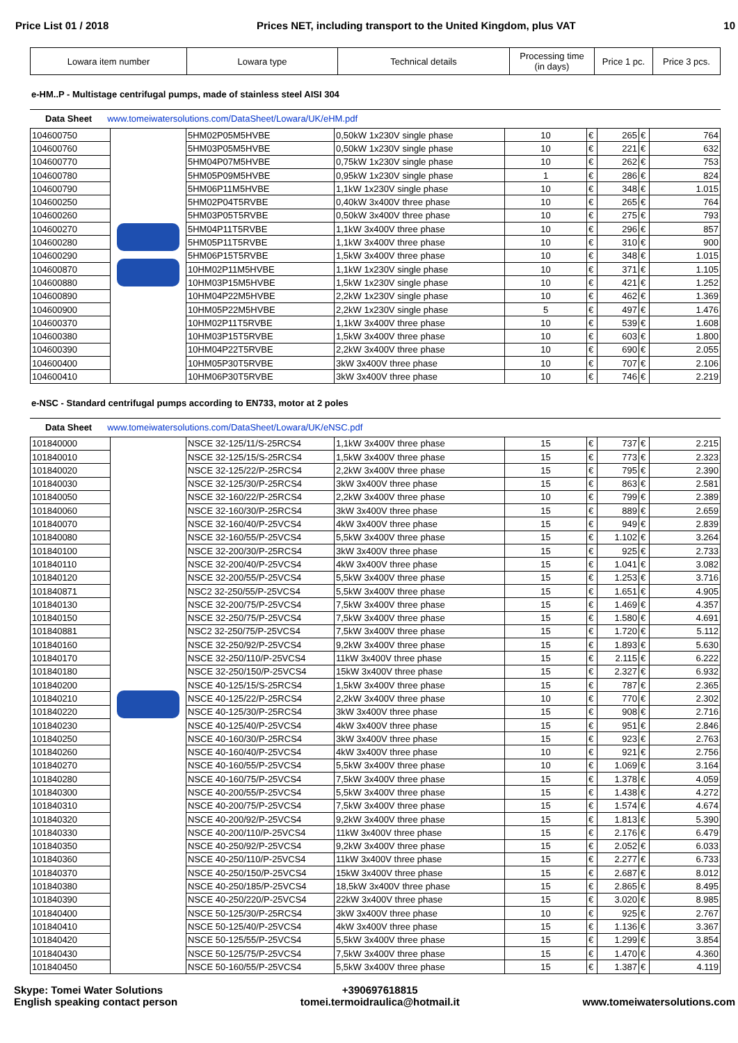Price List 01 / 2018 Prices NET, including transport to the United Kingdom, plus VAT 10
| Lowara item number | Lowara type | Technical details | Processing time (in days) | Price 1 pc. | Price 3 pcs. |
| --- | --- | --- | --- | --- | --- |
e-HM..P - Multistage centrifugal pumps, made of stainless steel AISI 304
Data Sheet www.tomeiwatersolutions.com/DataSheet/Lowara/UK/eHM.pdf
| 104600750 | | 5HM02P05M5HVBE | 0,50kW 1x230V single phase | 10 | € | 265 | € | 764 |
| 104600760 | | 5HM03P05M5HVBE | 0,50kW 1x230V single phase | 10 | € | 221 | € | 632 |
| 104600770 | | 5HM04P07M5HVBE | 0,75kW 1x230V single phase | 10 | € | 262 | € | 753 |
| 104600780 | | 5HM05P09M5HVBE | 0,95kW 1x230V single phase | 1 | € | 286 | € | 824 |
| 104600790 | | 5HM06P11M5HVBE | 1,1kW 1x230V single phase | 10 | € | 348 | € | 1.015 |
| 104600250 | | 5HM02P04T5RVBE | 0,40kW 3x400V three phase | 10 | € | 265 | € | 764 |
| 104600260 | | 5HM03P05T5RVBE | 0,50kW 3x400V three phase | 10 | € | 275 | € | 793 |
| 104600270 | | 5HM04P11T5RVBE | 1,1kW 3x400V three phase | 10 | € | 296 | € | 857 |
| 104600280 | | 5HM05P11T5RVBE | 1,1kW 3x400V three phase | 10 | € | 310 | € | 900 |
| 104600290 | | 5HM06P15T5RVBE | 1,5kW 3x400V three phase | 10 | € | 348 | € | 1.015 |
| 104600870 | | 10HM02P11M5HVBE | 1,1kW 1x230V single phase | 10 | € | 371 | € | 1.105 |
| 104600880 | | 10HM03P15M5HVBE | 1,5kW 1x230V single phase | 10 | € | 421 | € | 1.252 |
| 104600890 | | 10HM04P22M5HVBE | 2,2kW 1x230V single phase | 10 | € | 462 | € | 1.369 |
| 104600900 | | 10HM05P22M5HVBE | 2,2kW 1x230V single phase | 5 | € | 497 | € | 1.476 |
| 104600370 | | 10HM02P11T5RVBE | 1,1kW 3x400V three phase | 10 | € | 539 | € | 1.608 |
| 104600380 | | 10HM03P15T5RVBE | 1,5kW 3x400V three phase | 10 | € | 603 | € | 1.800 |
| 104600390 | | 10HM04P22T5RVBE | 2,2kW 3x400V three phase | 10 | € | 690 | € | 2.055 |
| 104600400 | | 10HM05P30T5RVBE | 3kW 3x400V three phase | 10 | € | 707 | € | 2.106 |
| 104600410 | | 10HM06P30T5RVBE | 3kW 3x400V three phase | 10 | € | 746 | € | 2.219 |
e-NSC - Standard centrifugal pumps according to EN733, motor at 2 poles
Data Sheet www.tomeiwatersolutions.com/DataSheet/Lowara/UK/eNSC.pdf
| 101840000 | | NSCE 32-125/11/S-25RCS4 | 1,1kW 3x400V three phase | 15 | € | 737 | € | 2.215 |
| 101840010 | | NSCE 32-125/15/S-25RCS4 | 1,5kW 3x400V three phase | 15 | € | 773 | € | 2.323 |
| 101840020 | | NSCE 32-125/22/P-25RCS4 | 2,2kW 3x400V three phase | 15 | € | 795 | € | 2.390 |
| 101840030 | | NSCE 32-125/30/P-25RCS4 | 3kW 3x400V three phase | 15 | € | 863 | € | 2.581 |
| 101840050 | | NSCE 32-160/22/P-25RCS4 | 2,2kW 3x400V three phase | 10 | € | 799 | € | 2.389 |
| 101840060 | | NSCE 32-160/30/P-25RCS4 | 3kW 3x400V three phase | 15 | € | 889 | € | 2.659 |
| 101840070 | | NSCE 32-160/40/P-25VCS4 | 4kW 3x400V three phase | 15 | € | 949 | € | 2.839 |
| 101840080 | | NSCE 32-160/55/P-25VCS4 | 5,5kW 3x400V three phase | 15 | € | 1.102 | € | 3.264 |
| 101840100 | | NSCE 32-200/30/P-25RCS4 | 3kW 3x400V three phase | 15 | € | 925 | € | 2.733 |
| 101840110 | | NSCE 32-200/40/P-25VCS4 | 4kW 3x400V three phase | 15 | € | 1.041 | € | 3.082 |
| 101840120 | | NSCE 32-200/55/P-25VCS4 | 5,5kW 3x400V three phase | 15 | € | 1.253 | € | 3.716 |
| 101840871 | | NSC2 32-250/55/P-25VCS4 | 5,5kW 3x400V three phase | 15 | € | 1.651 | € | 4.905 |
| 101840130 | | NSCE 32-200/75/P-25VCS4 | 7,5kW 3x400V three phase | 15 | € | 1.469 | € | 4.357 |
| 101840150 | | NSCE 32-250/75/P-25VCS4 | 7,5kW 3x400V three phase | 15 | € | 1.580 | € | 4.691 |
| 101840881 | | NSC2 32-250/75/P-25VCS4 | 7,5kW 3x400V three phase | 15 | € | 1.720 | € | 5.112 |
| 101840160 | | NSCE 32-250/92/P-25VCS4 | 9,2kW 3x400V three phase | 15 | € | 1.893 | € | 5.630 |
| 101840170 | | NSCE 32-250/110/P-25VCS4 | 11kW 3x400V three phase | 15 | € | 2.115 | € | 6.222 |
| 101840180 | | NSCE 32-250/150/P-25VCS4 | 15kW 3x400V three phase | 15 | € | 2.327 | € | 6.932 |
| 101840200 | | NSCE 40-125/15/S-25RCS4 | 1,5kW 3x400V three phase | 15 | € | 787 | € | 2.365 |
| 101840210 | | NSCE 40-125/22/P-25RCS4 | 2,2kW 3x400V three phase | 10 | € | 770 | € | 2.302 |
| 101840220 | | NSCE 40-125/30/P-25RCS4 | 3kW 3x400V three phase | 15 | € | 908 | € | 2.716 |
| 101840230 | | NSCE 40-125/40/P-25VCS4 | 4kW 3x400V three phase | 15 | € | 951 | € | 2.846 |
| 101840250 | | NSCE 40-160/30/P-25RCS4 | 3kW 3x400V three phase | 15 | € | 923 | € | 2.763 |
| 101840260 | | NSCE 40-160/40/P-25VCS4 | 4kW 3x400V three phase | 10 | € | 921 | € | 2.756 |
| 101840270 | | NSCE 40-160/55/P-25VCS4 | 5,5kW 3x400V three phase | 10 | € | 1.069 | € | 3.164 |
| 101840280 | | NSCE 40-160/75/P-25VCS4 | 7,5kW 3x400V three phase | 15 | € | 1.378 | € | 4.059 |
| 101840300 | | NSCE 40-200/55/P-25VCS4 | 5,5kW 3x400V three phase | 15 | € | 1.438 | € | 4.272 |
| 101840310 | | NSCE 40-200/75/P-25VCS4 | 7,5kW 3x400V three phase | 15 | € | 1.574 | € | 4.674 |
| 101840320 | | NSCE 40-200/92/P-25VCS4 | 9,2kW 3x400V three phase | 15 | € | 1.813 | € | 5.390 |
| 101840330 | | NSCE 40-200/110/P-25VCS4 | 11kW 3x400V three phase | 15 | € | 2.176 | € | 6.479 |
| 101840350 | | NSCE 40-250/92/P-25VCS4 | 9,2kW 3x400V three phase | 15 | € | 2.052 | € | 6.033 |
| 101840360 | | NSCE 40-250/110/P-25VCS4 | 11kW 3x400V three phase | 15 | € | 2.277 | € | 6.733 |
| 101840370 | | NSCE 40-250/150/P-25VCS4 | 15kW 3x400V three phase | 15 | € | 2.687 | € | 8.012 |
| 101840380 | | NSCE 40-250/185/P-25VCS4 | 18,5kW 3x400V three phase | 15 | € | 2.865 | € | 8.495 |
| 101840390 | | NSCE 40-250/220/P-25VCS4 | 22kW 3x400V three phase | 15 | € | 3.020 | € | 8.985 |
| 101840400 | | NSCE 50-125/30/P-25RCS4 | 3kW 3x400V three phase | 10 | € | 925 | € | 2.767 |
| 101840410 | | NSCE 50-125/40/P-25VCS4 | 4kW 3x400V three phase | 15 | € | 1.136 | € | 3.367 |
| 101840420 | | NSCE 50-125/55/P-25VCS4 | 5,5kW 3x400V three phase | 15 | € | 1.299 | € | 3.854 |
| 101840430 | | NSCE 50-125/75/P-25VCS4 | 7,5kW 3x400V three phase | 15 | € | 1.470 | € | 4.360 |
| 101840450 | | NSCE 50-160/55/P-25VCS4 | 5,5kW 3x400V three phase | 15 | € | 1.387 | € | 4.119 |
Skype: Tomei Water Solutions
English speaking contact person
+390697618815
tomei.termoidraulica@hotmail.it
www.tomeiwatersolutions.com